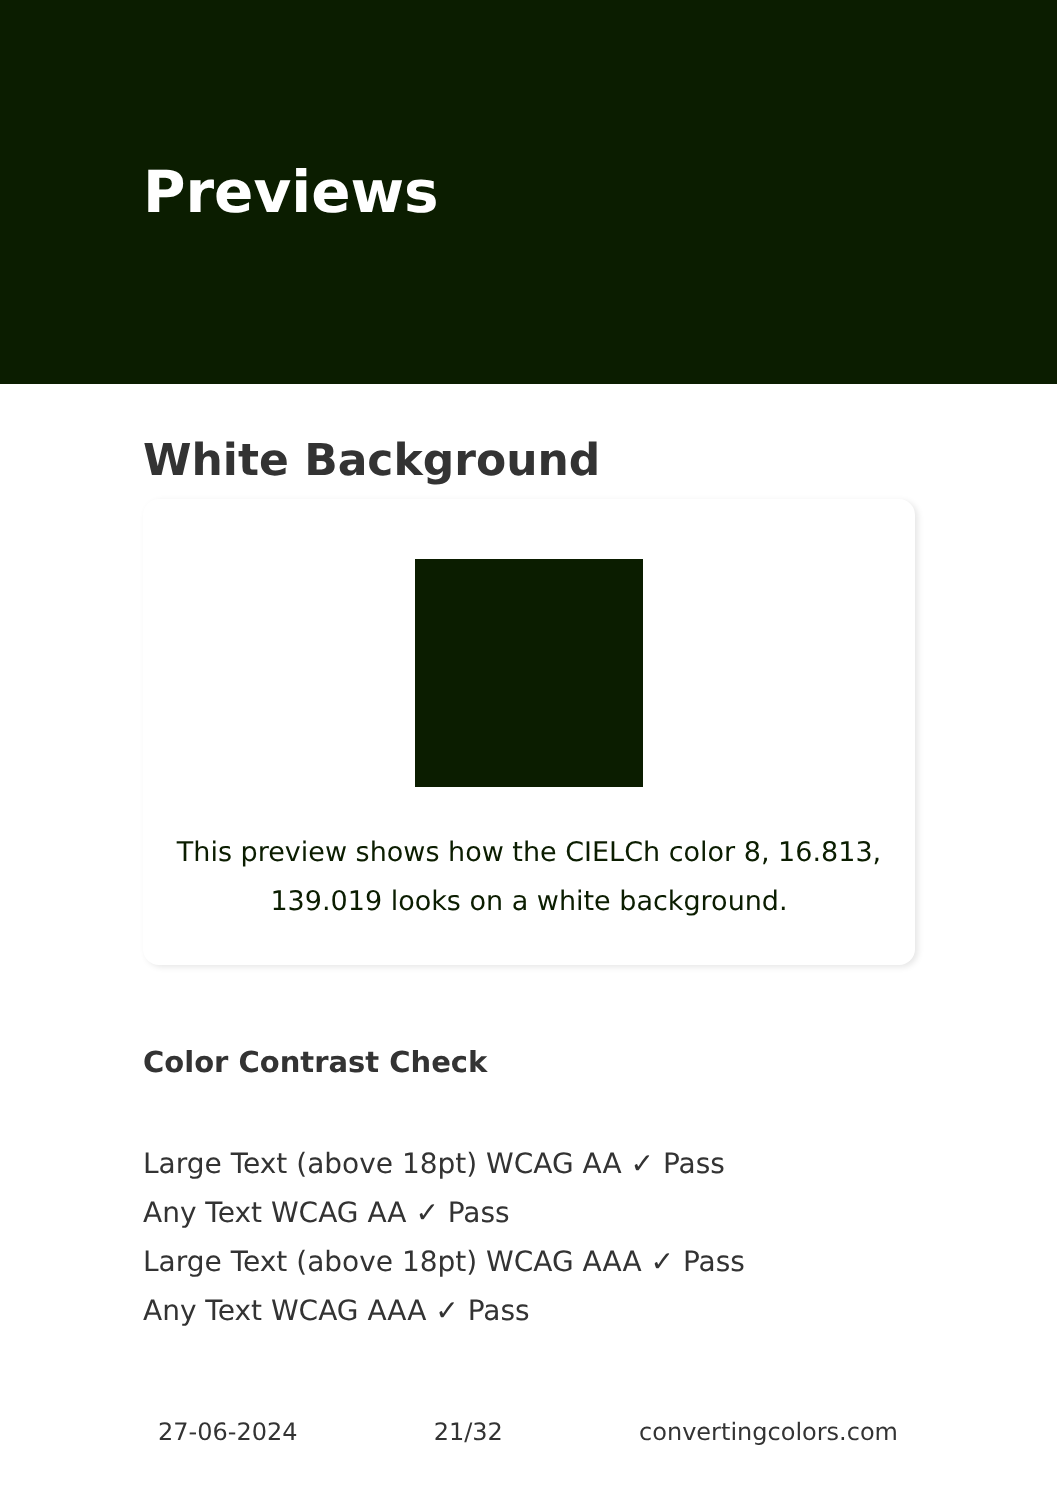Previews
White Background
This preview shows how the CIELCh color 8, 16.813, 139.019 looks on a white background.
Color Contrast Check
Large Text (above 18pt) WCAG AA ✓ Pass
Any Text WCAG AA ✓ Pass
Large Text (above 18pt) WCAG AAA ✓ Pass
Any Text WCAG AAA ✓ Pass
27-06-2024 21/32 convertingcolors.com